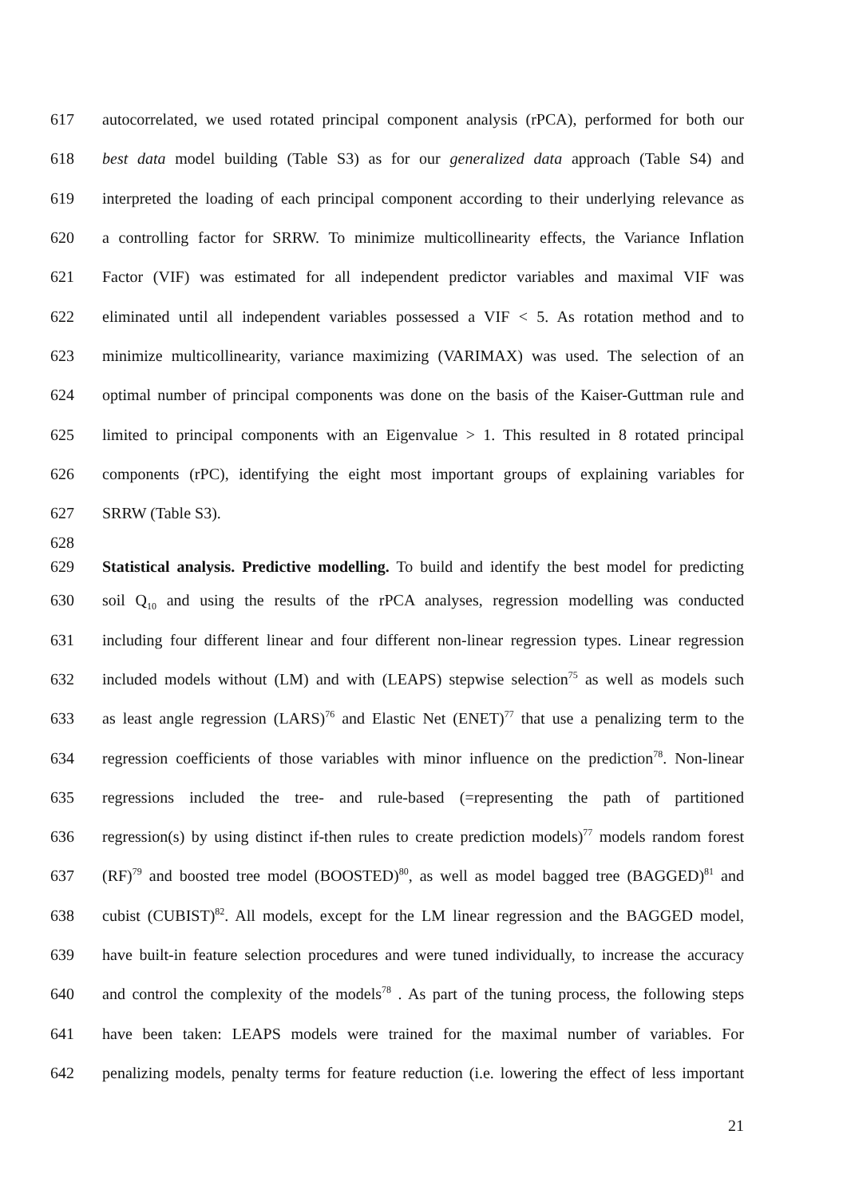617 autocorrelated, we used rotated principal component analysis (rPCA), performed for both our
618 best data model building (Table S3) as for our generalized data approach (Table S4) and
619 interpreted the loading of each principal component according to their underlying relevance as
620 a controlling factor for SRRW. To minimize multicollinearity effects, the Variance Inflation
621 Factor (VIF) was estimated for all independent predictor variables and maximal VIF was
622 eliminated until all independent variables possessed a VIF < 5. As rotation method and to
623 minimize multicollinearity, variance maximizing (VARIMAX) was used. The selection of an
624 optimal number of principal components was done on the basis of the Kaiser-Guttman rule and
625 limited to principal components with an Eigenvalue > 1. This resulted in 8 rotated principal
626 components (rPC), identifying the eight most important groups of explaining variables for
627 SRRW (Table S3).
628
629 Statistical analysis. Predictive modelling. To build and identify the best model for predicting
630 soil Q<sub>10</sub> and using the results of the rPCA analyses, regression modelling was conducted
631 including four different linear and four different non-linear regression types. Linear regression
632 included models without (LM) and with (LEAPS) stepwise selection<sup>75</sup> as well as models such
633 as least angle regression (LARS)<sup>76</sup> and Elastic Net (ENET)<sup>77</sup> that use a penalizing term to the
634 regression coefficients of those variables with minor influence on the prediction<sup>78</sup>. Non-linear
635 regressions included the tree- and rule-based (=representing the path of partitioned
636 regression(s) by using distinct if-then rules to create prediction models)<sup>77</sup> models random forest
637 (RF)<sup>79</sup> and boosted tree model (BOOSTED)<sup>80</sup>, as well as model bagged tree (BAGGED)<sup>81</sup> and
638 cubist (CUBIST)<sup>82</sup>. All models, except for the LM linear regression and the BAGGED model,
639 have built-in feature selection procedures and were tuned individually, to increase the accuracy
640 and control the complexity of the models<sup>78</sup> . As part of the tuning process, the following steps
641 have been taken: LEAPS models were trained for the maximal number of variables. For
642 penalizing models, penalty terms for feature reduction (i.e. lowering the effect of less important
21